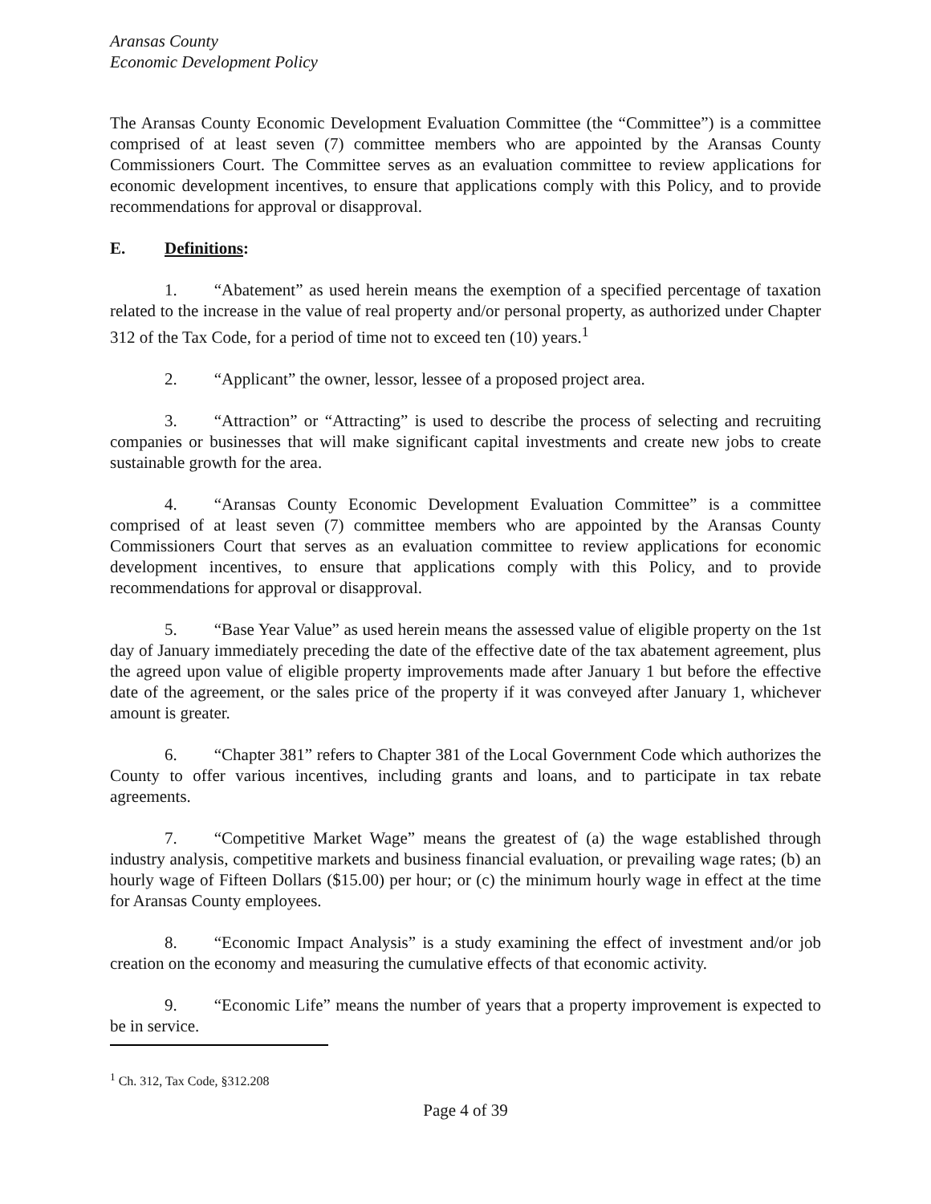Aransas County
Economic Development Policy
The Aransas County Economic Development Evaluation Committee (the “Committee”) is a committee comprised of at least seven (7) committee members who are appointed by the Aransas County Commissioners Court. The Committee serves as an evaluation committee to review applications for economic development incentives, to ensure that applications comply with this Policy, and to provide recommendations for approval or disapproval.
E. Definitions:
1. “Abatement” as used herein means the exemption of a specified percentage of taxation related to the increase in the value of real property and/or personal property, as authorized under Chapter 312 of the Tax Code, for a period of time not to exceed ten (10) years.<sup>1</sup>
2. “Applicant” the owner, lessor, lessee of a proposed project area.
3. “Attraction” or “Attracting” is used to describe the process of selecting and recruiting companies or businesses that will make significant capital investments and create new jobs to create sustainable growth for the area.
4. “Aransas County Economic Development Evaluation Committee” is a committee comprised of at least seven (7) committee members who are appointed by the Aransas County Commissioners Court that serves as an evaluation committee to review applications for economic development incentives, to ensure that applications comply with this Policy, and to provide recommendations for approval or disapproval.
5. “Base Year Value” as used herein means the assessed value of eligible property on the 1st day of January immediately preceding the date of the effective date of the tax abatement agreement, plus the agreed upon value of eligible property improvements made after January 1 but before the effective date of the agreement, or the sales price of the property if it was conveyed after January 1, whichever amount is greater.
6. “Chapter 381” refers to Chapter 381 of the Local Government Code which authorizes the County to offer various incentives, including grants and loans, and to participate in tax rebate agreements.
7. “Competitive Market Wage” means the greatest of (a) the wage established through industry analysis, competitive markets and business financial evaluation, or prevailing wage rates; (b) an hourly wage of Fifteen Dollars ($15.00) per hour; or (c) the minimum hourly wage in effect at the time for Aransas County employees.
8. “Economic Impact Analysis” is a study examining the effect of investment and/or job creation on the economy and measuring the cumulative effects of that economic activity.
9. “Economic Life” means the number of years that a property improvement is expected to be in service.
<sup>1</sup> Ch. 312, Tax Code, §312.208
Page 4 of 39